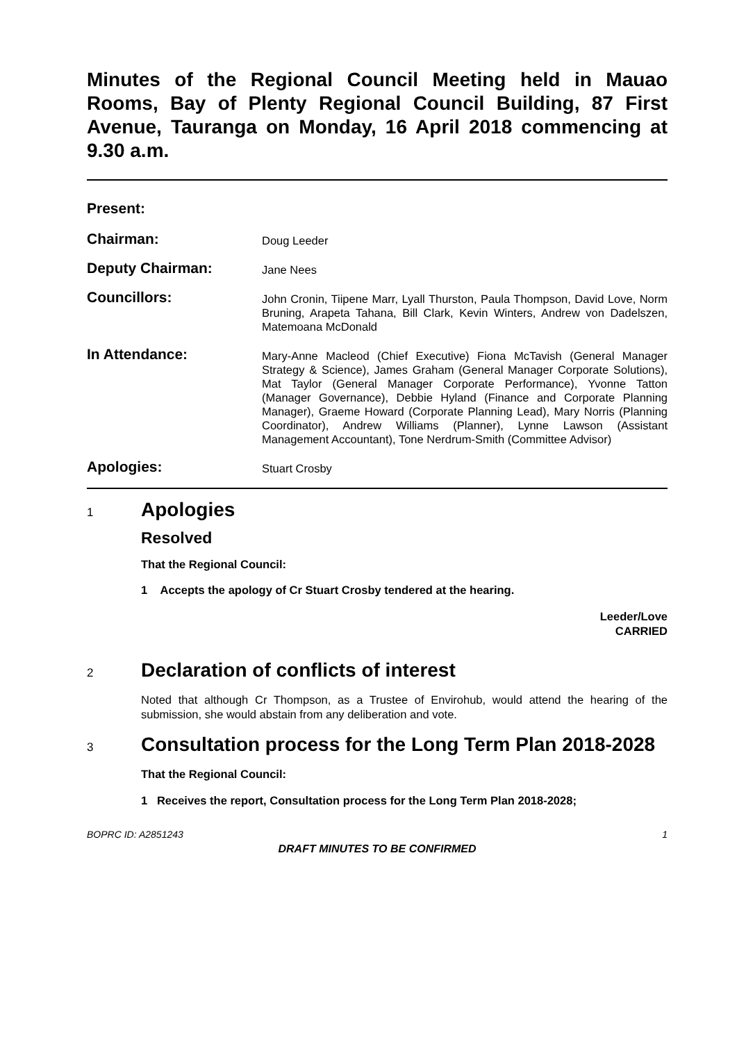Minutes of the Regional Council Meeting held in Mauao Rooms, Bay of Plenty Regional Council Building, 87 First Avenue, Tauranga on Monday, 16 April 2018 commencing at 9.30 a.m.
Present:
Chairman:
Doug Leeder
Deputy Chairman:
Jane Nees
Councillors:
John Cronin, Tiipene Marr, Lyall Thurston, Paula Thompson, David Love, Norm Bruning, Arapeta Tahana, Bill Clark, Kevin Winters, Andrew von Dadelszen, Matemoana McDonald
In Attendance:
Mary-Anne Macleod (Chief Executive) Fiona McTavish (General Manager Strategy & Science), James Graham (General Manager Corporate Solutions), Mat Taylor (General Manager Corporate Performance), Yvonne Tatton (Manager Governance), Debbie Hyland (Finance and Corporate Planning Manager), Graeme Howard (Corporate Planning Lead), Mary Norris (Planning Coordinator), Andrew Williams (Planner), Lynne Lawson (Assistant Management Accountant), Tone Nerdrum-Smith (Committee Advisor)
Apologies:
Stuart Crosby
1
Apologies
Resolved
That the Regional Council:
1 Accepts the apology of Cr Stuart Crosby tendered at the hearing.
Leeder/Love
CARRIED
2
Declaration of conflicts of interest
Noted that although Cr Thompson, as a Trustee of Envirohub, would attend the hearing of the submission, she would abstain from any deliberation and vote.
3
Consultation process for the Long Term Plan 2018-2028
That the Regional Council:
1 Receives the report, Consultation process for the Long Term Plan 2018-2028;
BOPRC ID: A2851243 1
DRAFT MINUTES TO BE CONFIRMED